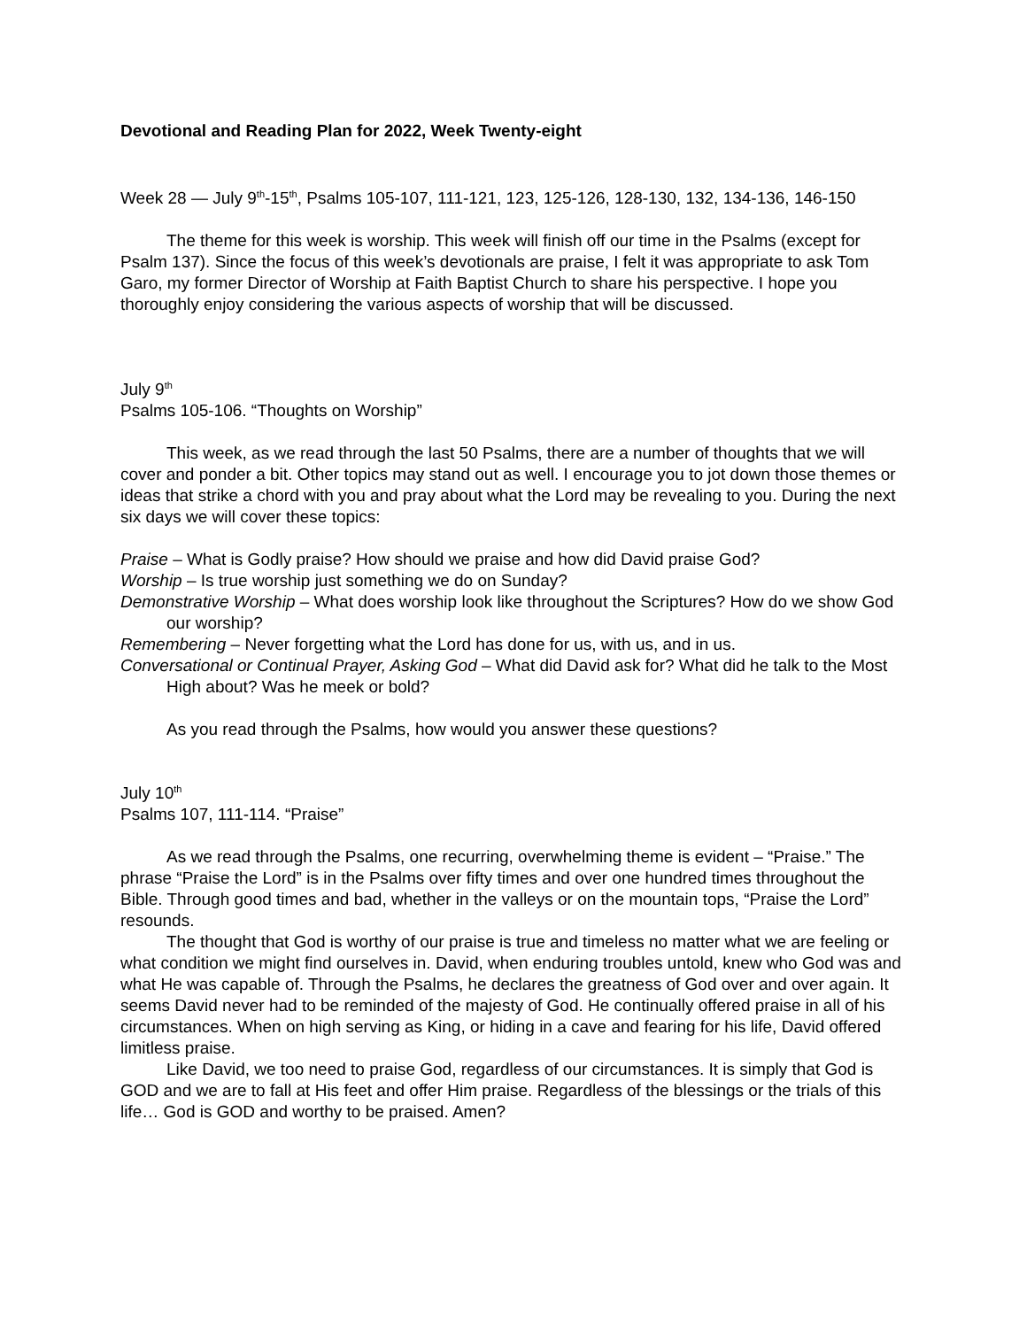Devotional and Reading Plan for 2022, Week Twenty-eight
Week 28 — July 9<sup>th</sup>-15<sup>th</sup>, Psalms 105-107, 111-121, 123, 125-126, 128-130, 132, 134-136, 146-150
The theme for this week is worship. This week will finish off our time in the Psalms (except for Psalm 137). Since the focus of this week’s devotionals are praise, I felt it was appropriate to ask Tom Garo, my former Director of Worship at Faith Baptist Church to share his perspective. I hope you thoroughly enjoy considering the various aspects of worship that will be discussed.
July 9<sup>th</sup>
Psalms 105-106. “Thoughts on Worship”
This week, as we read through the last 50 Psalms, there are a number of thoughts that we will cover and ponder a bit. Other topics may stand out as well. I encourage you to jot down those themes or ideas that strike a chord with you and pray about what the Lord may be revealing to you. During the next six days we will cover these topics:
Praise – What is Godly praise? How should we praise and how did David praise God?
Worship – Is true worship just something we do on Sunday?
Demonstrative Worship – What does worship look like throughout the Scriptures? How do we show God our worship?
Remembering – Never forgetting what the Lord has done for us, with us, and in us.
Conversational or Continual Prayer, Asking God – What did David ask for? What did he talk to the Most High about? Was he meek or bold?
As you read through the Psalms, how would you answer these questions?
July 10<sup>th</sup>
Psalms 107, 111-114. “Praise”
As we read through the Psalms, one recurring, overwhelming theme is evident – “Praise.” The phrase “Praise the Lord” is in the Psalms over fifty times and over one hundred times throughout the Bible. Through good times and bad, whether in the valleys or on the mountain tops, “Praise the Lord” resounds.
The thought that God is worthy of our praise is true and timeless no matter what we are feeling or what condition we might find ourselves in. David, when enduring troubles untold, knew who God was and what He was capable of. Through the Psalms, he declares the greatness of God over and over again. It seems David never had to be reminded of the majesty of God. He continually offered praise in all of his circumstances. When on high serving as King, or hiding in a cave and fearing for his life, David offered limitless praise.
Like David, we too need to praise God, regardless of our circumstances. It is simply that God is GOD and we are to fall at His feet and offer Him praise. Regardless of the blessings or the trials of this life… God is GOD and worthy to be praised. Amen?